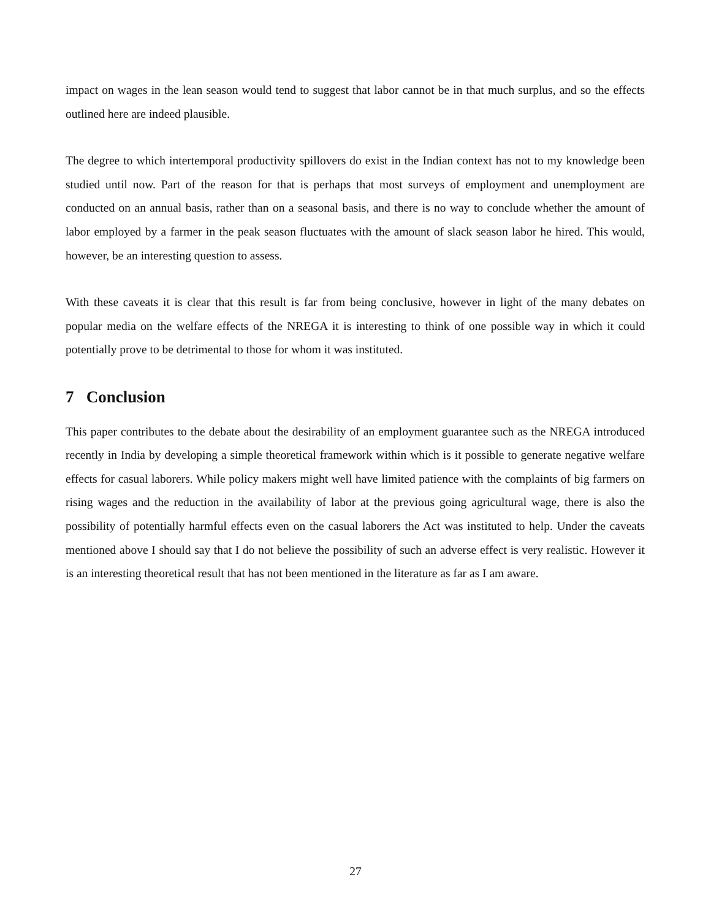impact on wages in the lean season would tend to suggest that labor cannot be in that much surplus, and so the effects outlined here are indeed plausible.
The degree to which intertemporal productivity spillovers do exist in the Indian context has not to my knowledge been studied until now. Part of the reason for that is perhaps that most surveys of employment and unemployment are conducted on an annual basis, rather than on a seasonal basis, and there is no way to conclude whether the amount of labor employed by a farmer in the peak season fluctuates with the amount of slack season labor he hired. This would, however, be an interesting question to assess.
With these caveats it is clear that this result is far from being conclusive, however in light of the many debates on popular media on the welfare effects of the NREGA it is interesting to think of one possible way in which it could potentially prove to be detrimental to those for whom it was instituted.
7 Conclusion
This paper contributes to the debate about the desirability of an employment guarantee such as the NREGA introduced recently in India by developing a simple theoretical framework within which is it possible to generate negative welfare effects for casual laborers. While policy makers might well have limited patience with the complaints of big farmers on rising wages and the reduction in the availability of labor at the previous going agricultural wage, there is also the possibility of potentially harmful effects even on the casual laborers the Act was instituted to help. Under the caveats mentioned above I should say that I do not believe the possibility of such an adverse effect is very realistic. However it is an interesting theoretical result that has not been mentioned in the literature as far as I am aware.
27